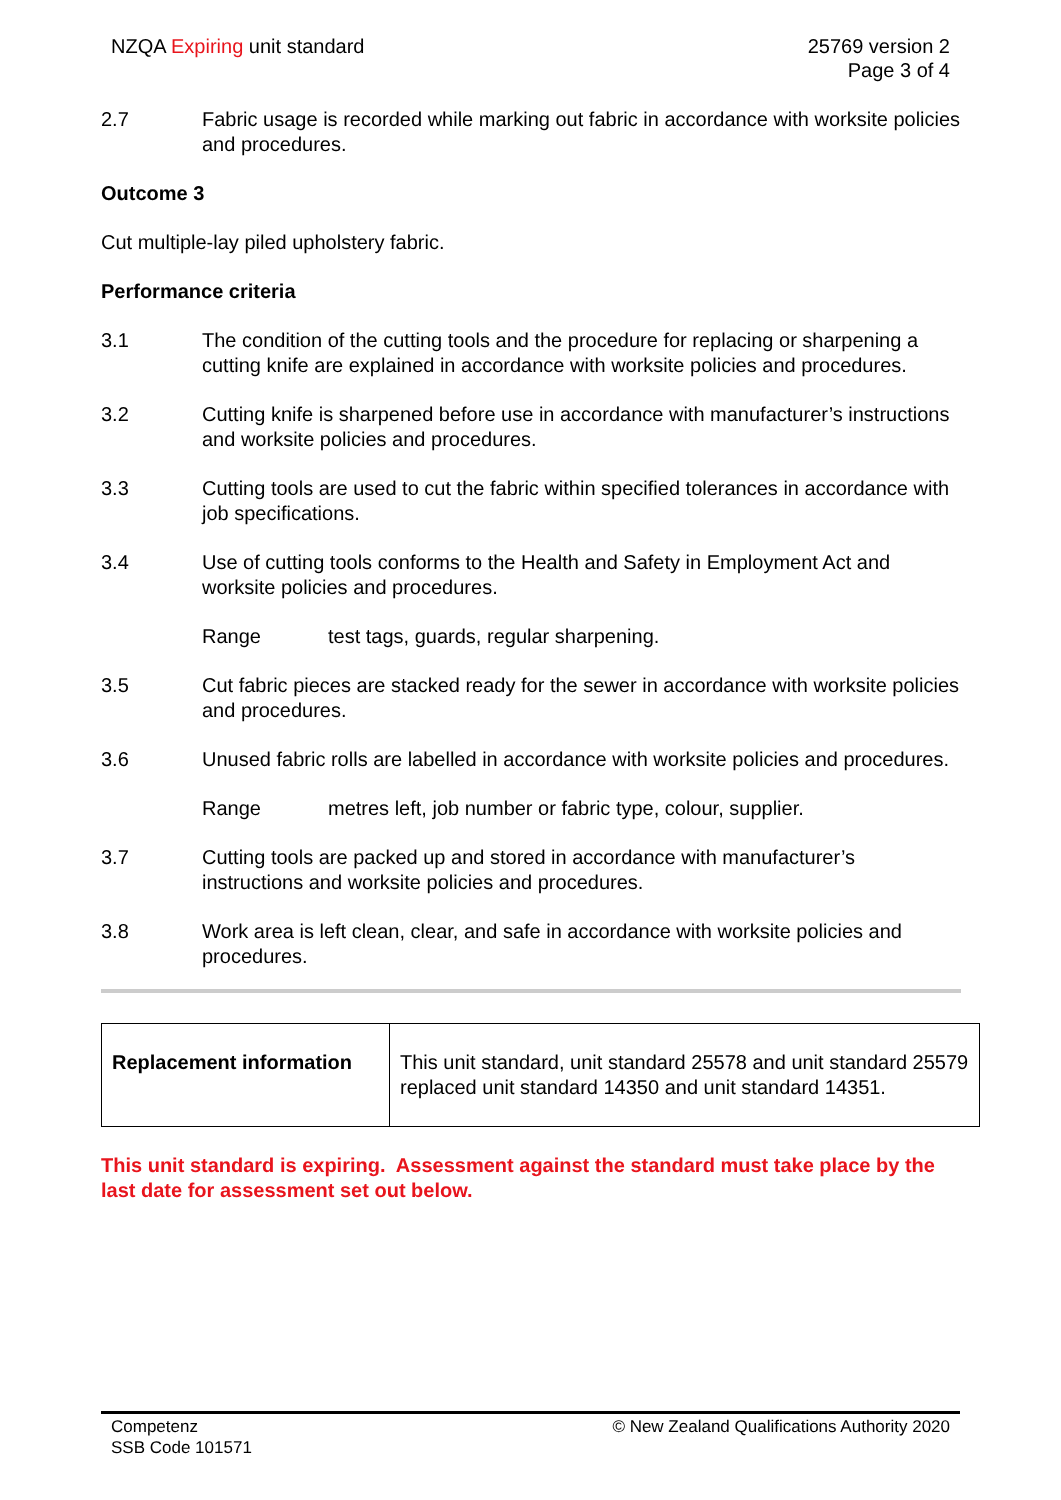NZQA Expiring unit standard 25769 version 2
Page 3 of 4
2.7 Fabric usage is recorded while marking out fabric in accordance with worksite policies and procedures.
Outcome 3
Cut multiple-lay piled upholstery fabric.
Performance criteria
3.1 The condition of the cutting tools and the procedure for replacing or sharpening a cutting knife are explained in accordance with worksite policies and procedures.
3.2 Cutting knife is sharpened before use in accordance with manufacturer’s instructions and worksite policies and procedures.
3.3 Cutting tools are used to cut the fabric within specified tolerances in accordance with job specifications.
3.4 Use of cutting tools conforms to the Health and Safety in Employment Act and worksite policies and procedures.
Range test tags, guards, regular sharpening.
3.5 Cut fabric pieces are stacked ready for the sewer in accordance with worksite policies and procedures.
3.6 Unused fabric rolls are labelled in accordance with worksite policies and procedures.
Range metres left, job number or fabric type, colour, supplier.
3.7 Cutting tools are packed up and stored in accordance with manufacturer’s instructions and worksite policies and procedures.
3.8 Work area is left clean, clear, and safe in accordance with worksite policies and procedures.
| Replacement information | This unit standard, unit standard 25578 and unit standard 25579 replaced unit standard 14350 and unit standard 14351. |
This unit standard is expiring. Assessment against the standard must take place by the last date for assessment set out below.
Competenz
SSB Code 101571
© New Zealand Qualifications Authority 2020